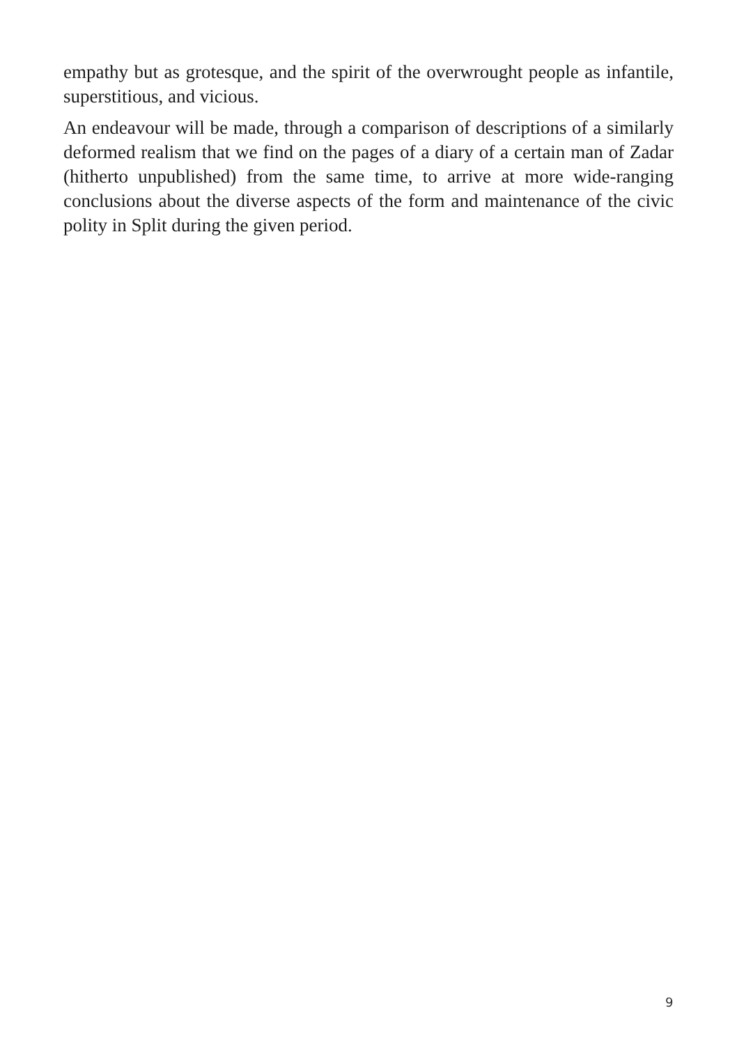empathy but as grotesque, and the spirit of the overwrought people as infantile, superstitious, and vicious.
An endeavour will be made, through a comparison of descriptions of a similarly deformed realism that we find on the pages of a diary of a certain man of Zadar (hitherto unpublished) from the same time, to arrive at more wide-ranging conclusions about the diverse aspects of the form and maintenance of the civic polity in Split during the given period.
9